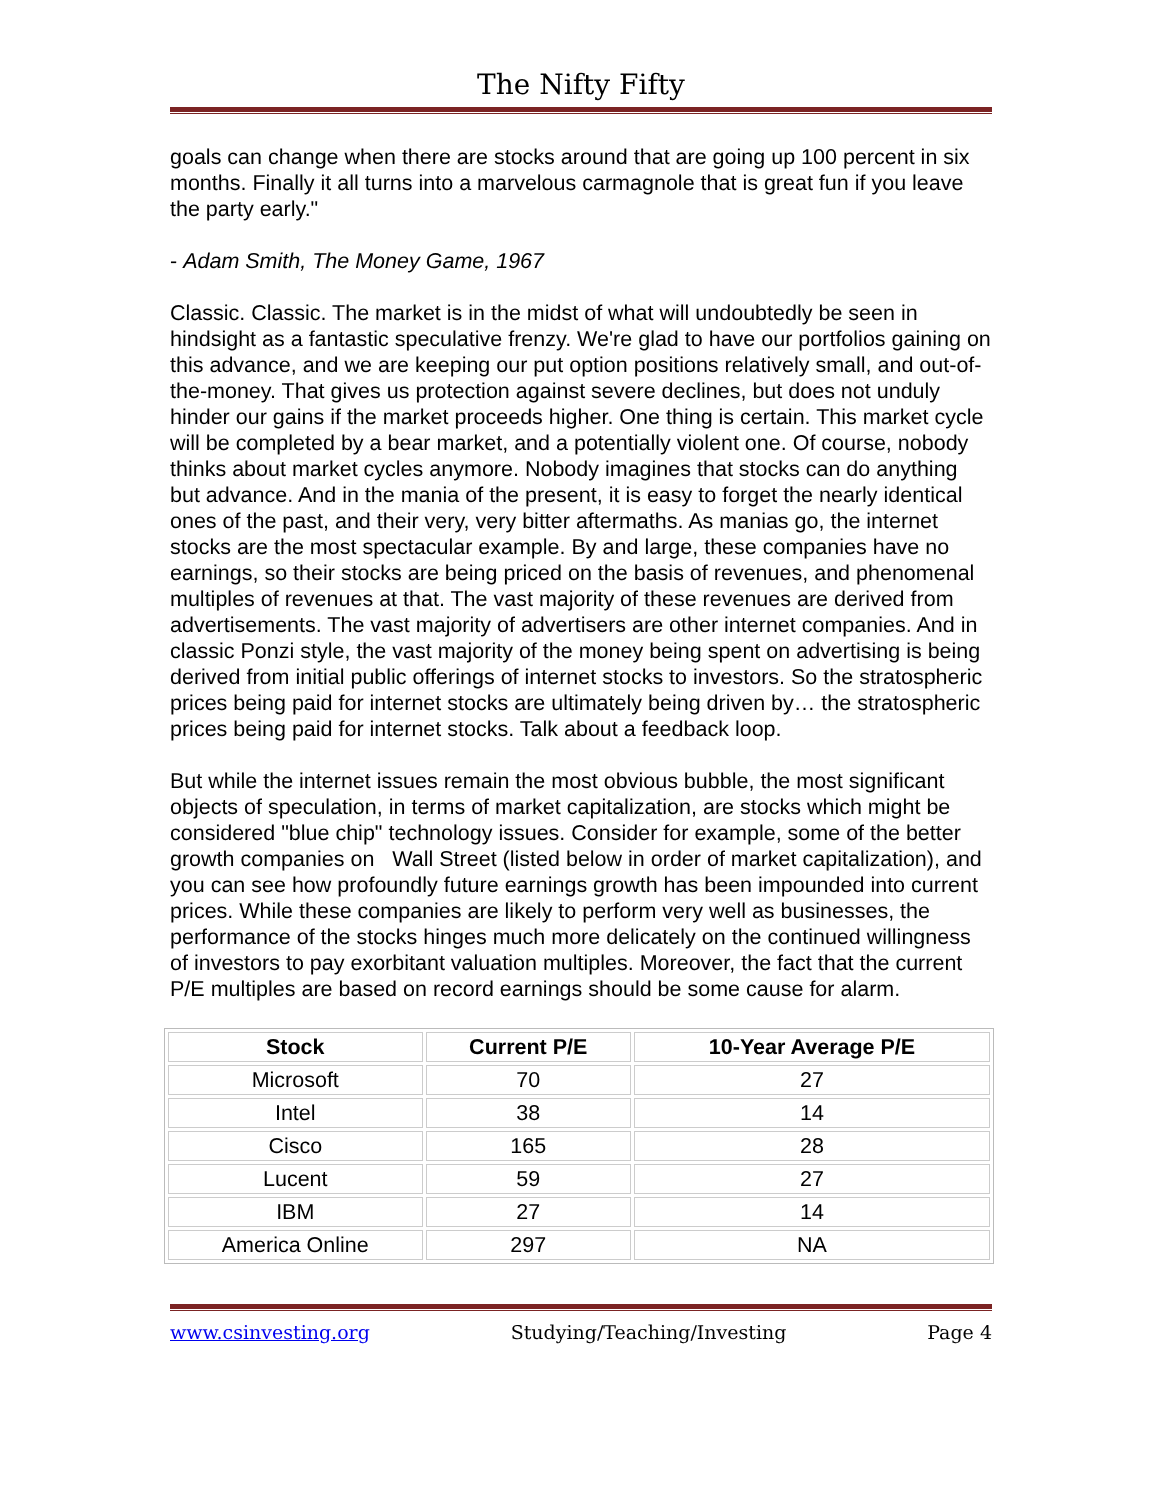The Nifty Fifty
goals can change when there are stocks around that are going up 100 percent in six months. Finally it all turns into a marvelous carmagnole that is great fun if you leave the party early."
- Adam Smith, The Money Game, 1967
Classic. Classic. The market is in the midst of what will undoubtedly be seen in hindsight as a fantastic speculative frenzy. We're glad to have our portfolios gaining on this advance, and we are keeping our put option positions relatively small, and out-of-the-money. That gives us protection against severe declines, but does not unduly hinder our gains if the market proceeds higher. One thing is certain. This market cycle will be completed by a bear market, and a potentially violent one. Of course, nobody thinks about market cycles anymore. Nobody imagines that stocks can do anything but advance. And in the mania of the present, it is easy to forget the nearly identical ones of the past, and their very, very bitter aftermaths. As manias go, the internet stocks are the most spectacular example. By and large, these companies have no earnings, so their stocks are being priced on the basis of revenues, and phenomenal multiples of revenues at that. The vast majority of these revenues are derived from advertisements. The vast majority of advertisers are other internet companies. And in classic Ponzi style, the vast majority of the money being spent on advertising is being derived from initial public offerings of internet stocks to investors. So the stratospheric prices being paid for internet stocks are ultimately being driven by… the stratospheric prices being paid for internet stocks. Talk about a feedback loop.
But while the internet issues remain the most obvious bubble, the most significant objects of speculation, in terms of market capitalization, are stocks which might be considered "blue chip" technology issues. Consider for example, some of the better growth companies on Wall Street (listed below in order of market capitalization), and you can see how profoundly future earnings growth has been impounded into current prices. While these companies are likely to perform very well as businesses, the performance of the stocks hinges much more delicately on the continued willingness of investors to pay exorbitant valuation multiples. Moreover, the fact that the current P/E multiples are based on record earnings should be some cause for alarm.
| Stock | Current P/E | 10-Year Average P/E |
| --- | --- | --- |
| Microsoft | 70 | 27 |
| Intel | 38 | 14 |
| Cisco | 165 | 28 |
| Lucent | 59 | 27 |
| IBM | 27 | 14 |
| America Online | 297 | NA |
www.csinvesting.org Studying/Teaching/Investing Page 4